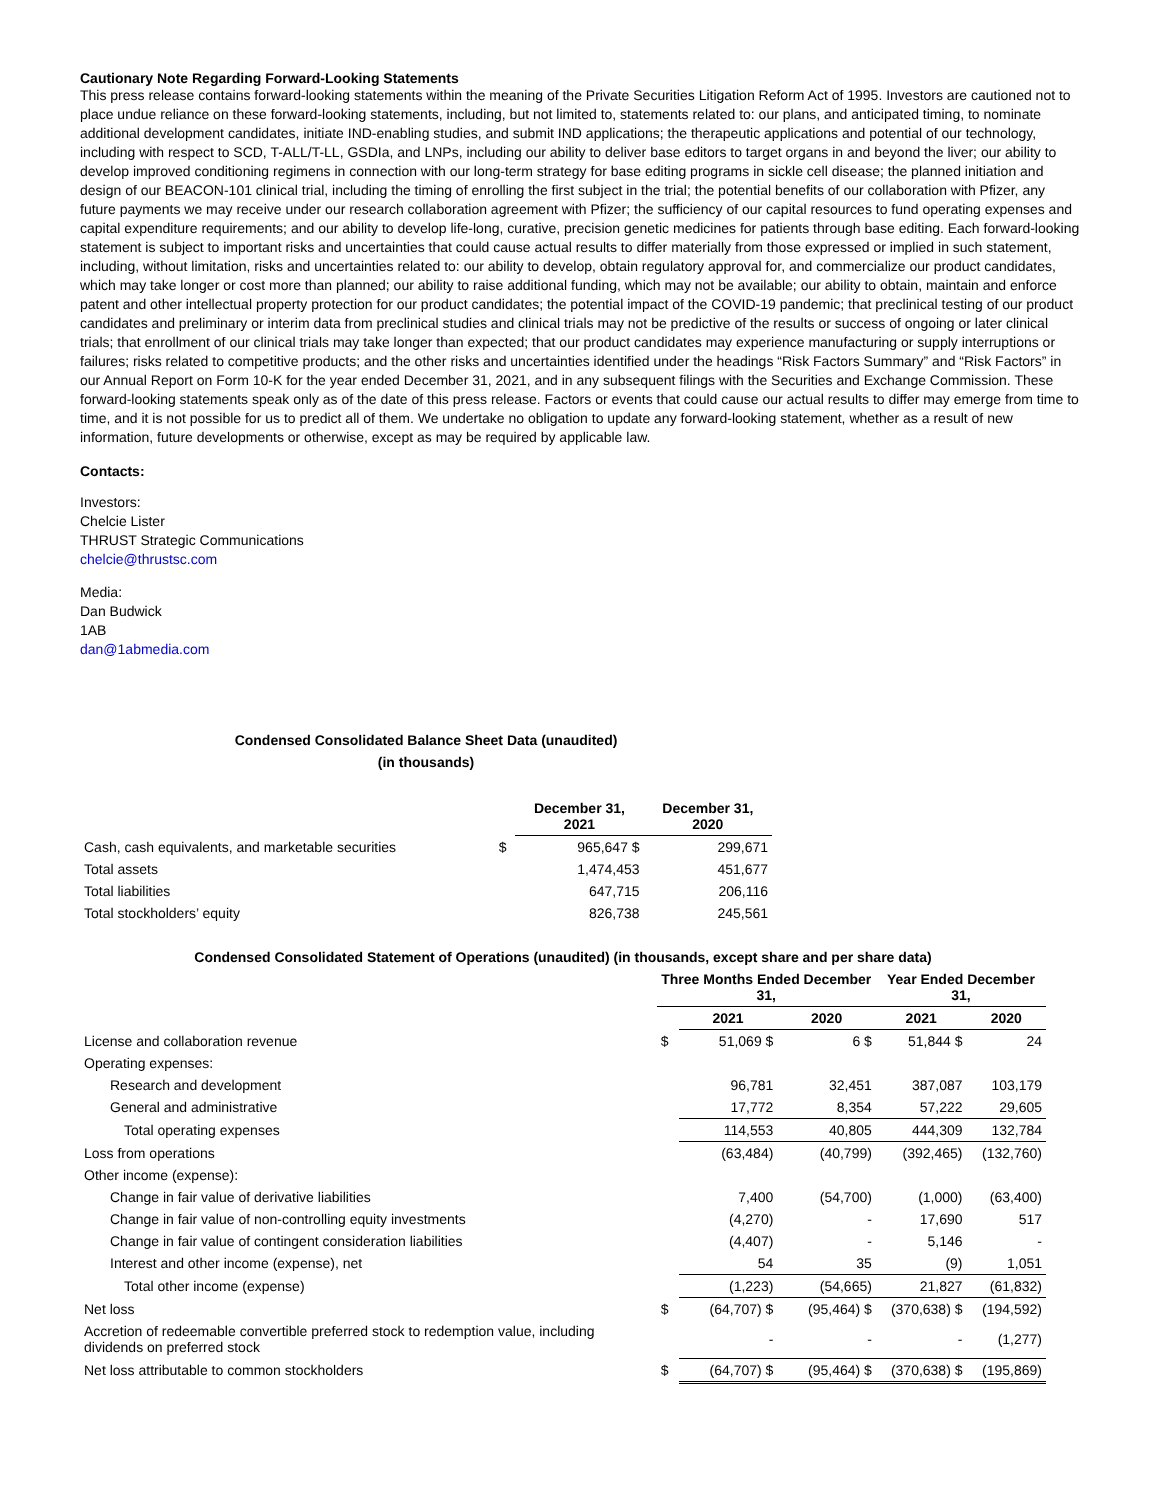Cautionary Note Regarding Forward-Looking Statements
This press release contains forward-looking statements within the meaning of the Private Securities Litigation Reform Act of 1995. Investors are cautioned not to place undue reliance on these forward-looking statements, including, but not limited to, statements related to: our plans, and anticipated timing, to nominate additional development candidates, initiate IND-enabling studies, and submit IND applications; the therapeutic applications and potential of our technology, including with respect to SCD, T-ALL/T-LL, GSDIa, and LNPs, including our ability to deliver base editors to target organs in and beyond the liver; our ability to develop improved conditioning regimens in connection with our long-term strategy for base editing programs in sickle cell disease; the planned initiation and design of our BEACON-101 clinical trial, including the timing of enrolling the first subject in the trial; the potential benefits of our collaboration with Pfizer, any future payments we may receive under our research collaboration agreement with Pfizer; the sufficiency of our capital resources to fund operating expenses and capital expenditure requirements; and our ability to develop life-long, curative, precision genetic medicines for patients through base editing. Each forward-looking statement is subject to important risks and uncertainties that could cause actual results to differ materially from those expressed or implied in such statement, including, without limitation, risks and uncertainties related to: our ability to develop, obtain regulatory approval for, and commercialize our product candidates, which may take longer or cost more than planned; our ability to raise additional funding, which may not be available; our ability to obtain, maintain and enforce patent and other intellectual property protection for our product candidates; the potential impact of the COVID-19 pandemic; that preclinical testing of our product candidates and preliminary or interim data from preclinical studies and clinical trials may not be predictive of the results or success of ongoing or later clinical trials; that enrollment of our clinical trials may take longer than expected; that our product candidates may experience manufacturing or supply interruptions or failures; risks related to competitive products; and the other risks and uncertainties identified under the headings “Risk Factors Summary” and “Risk Factors” in our Annual Report on Form 10-K for the year ended December 31, 2021, and in any subsequent filings with the Securities and Exchange Commission. These forward-looking statements speak only as of the date of this press release. Factors or events that could cause our actual results to differ may emerge from time to time, and it is not possible for us to predict all of them. We undertake no obligation to update any forward-looking statement, whether as a result of new information, future developments or otherwise, except as may be required by applicable law.
Contacts:
Investors:
Chelcie Lister
THRUST Strategic Communications
chelcie@thrustsc.com
Media:
Dan Budwick
1AB
dan@1abmedia.com
Condensed Consolidated Balance Sheet Data (unaudited)
(in thousands)
| | | December 31, 2021 | December 31, 2020 |
| --- | --- | --- | --- |
| Cash, cash equivalents, and marketable securities | $ | 965,647 $ | 299,671 |
| Total assets | | 1,474,453 | 451,677 |
| Total liabilities | | 647,715 | 206,116 |
| Total stockholders’ equity | | 826,738 | 245,561 |
Condensed Consolidated Statement of Operations (unaudited) (in thousands, except share and per share data)
| | Three Months Ended December 31, | | | Year Ended December 31, | |
| --- | --- | --- | --- | --- | --- |
| | | 2021 | 2020 | 2021 | 2020 |
| License and collaboration revenue | $ | 51,069 $ | 6 $ | 51,844 $ | 24 |
| Operating expenses: | | | | | |
| Research and development | | 96,781 | 32,451 | 387,087 | 103,179 |
| General and administrative | | 17,772 | 8,354 | 57,222 | 29,605 |
| Total operating expenses | | 114,553 | 40,805 | 444,309 | 132,784 |
| Loss from operations | | (63,484) | (40,799) | (392,465) | (132,760) |
| Other income (expense): | | | | | |
| Change in fair value of derivative liabilities | | 7,400 | (54,700) | (1,000) | (63,400) |
| Change in fair value of non-controlling equity investments | | (4,270) | - | 17,690 | 517 |
| Change in fair value of contingent consideration liabilities | | (4,407) | - | 5,146 | - |
| Interest and other income (expense), net | | 54 | 35 | (9) | 1,051 |
| Total other income (expense) | | (1,223) | (54,665) | 21,827 | (61,832) |
| Net loss | $ | (64,707) $ | (95,464) $ | (370,638) $ | (194,592) |
| Accretion of redeemable convertible preferred stock to redemption value, including dividends on preferred stock | | - | - | - | (1,277) |
| Net loss attributable to common stockholders | $ | (64,707) $ | (95,464) $ | (370,638) $ | (195,869) |